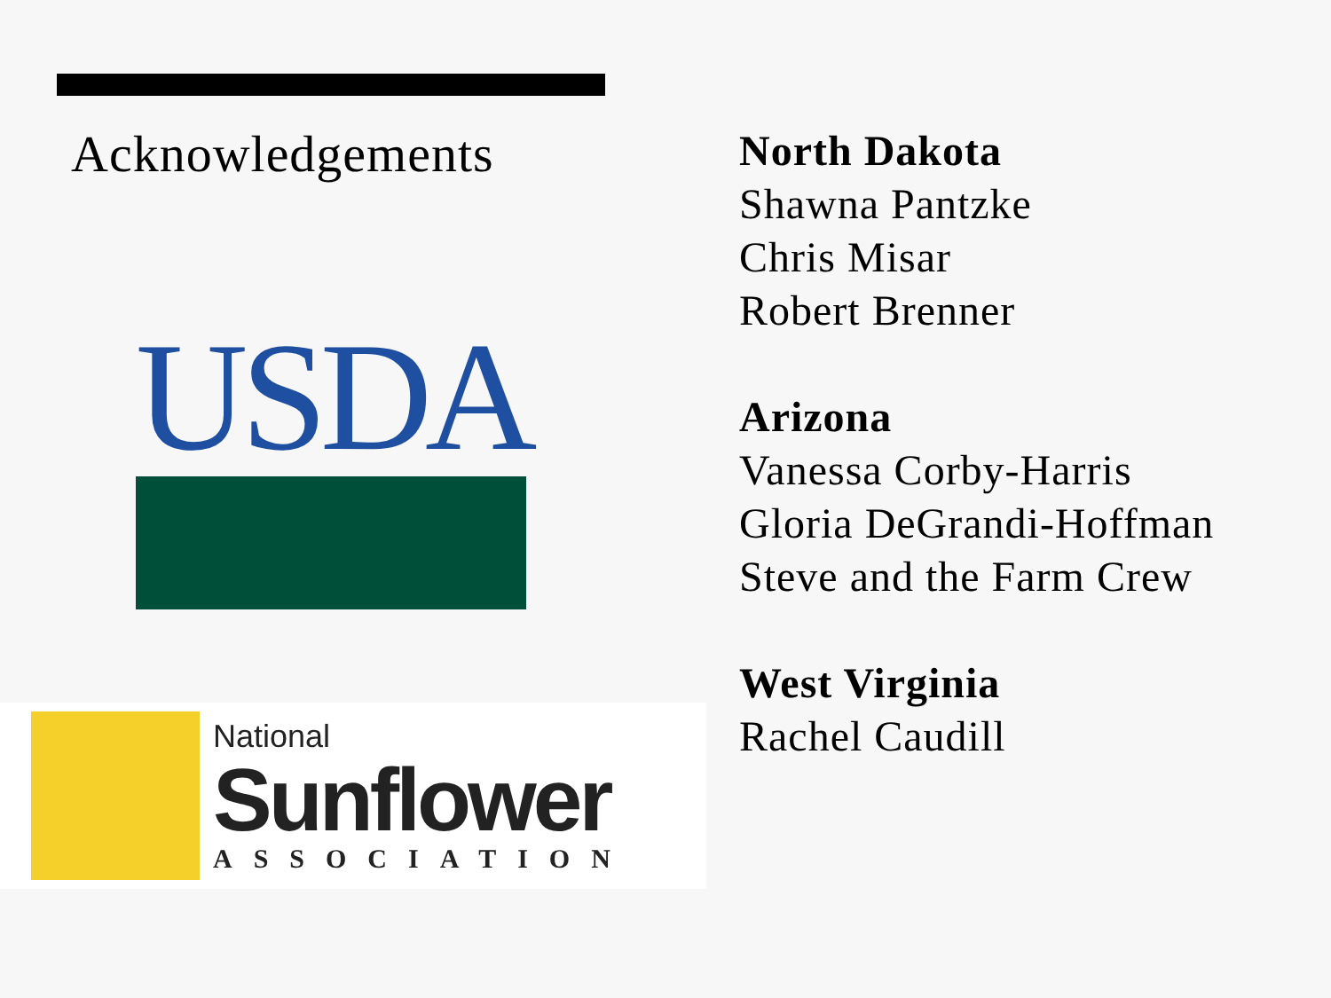Acknowledgements
USDA
National
Sunflower
ASSOCIATION
North Dakota
Shawna Pantzke
Chris Misar
Robert Brenner
Arizona
Vanessa Corby-Harris
Gloria DeGrandi-Hoffman
Steve and the Farm Crew
West Virginia
Rachel Caudill